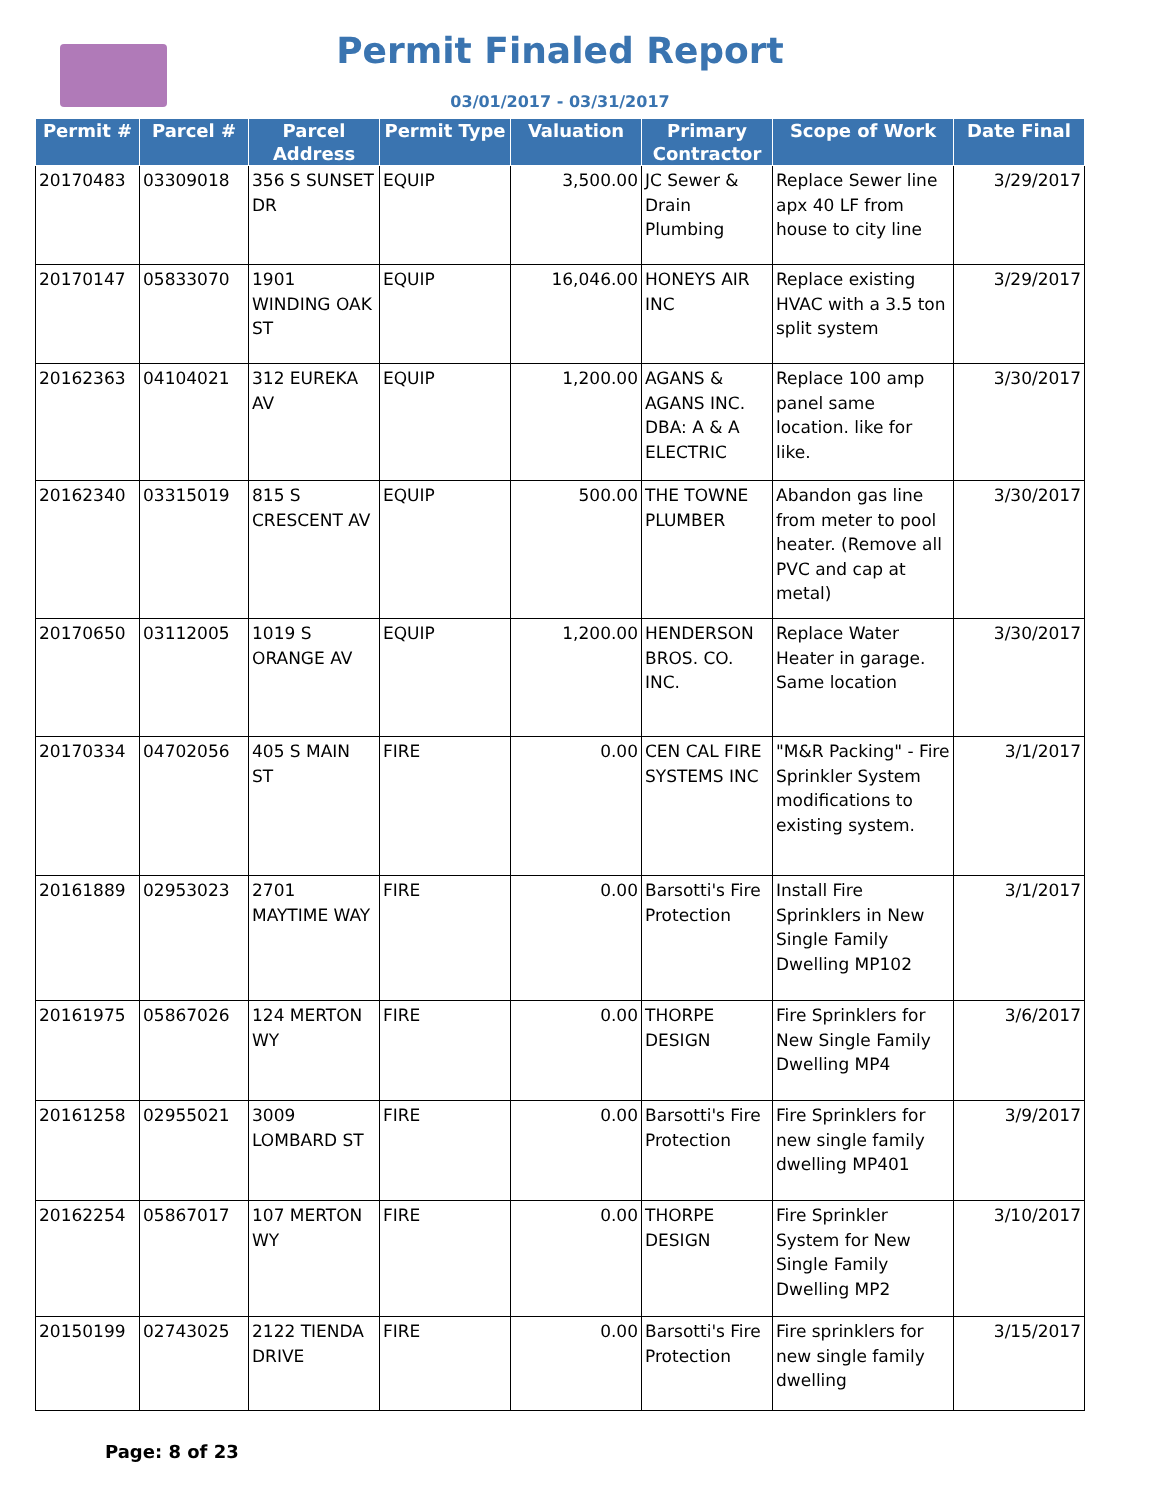Permit Finaled Report
03/01/2017 - 03/31/2017
| Permit # | Parcel # | Parcel Address | Permit Type | Valuation | Primary Contractor | Scope of Work | Date Final |
| --- | --- | --- | --- | --- | --- | --- | --- |
| 20170483 | 03309018 | 356 S SUNSET DR | EQUIP | 3,500.00 | JC Sewer & Drain Plumbing | Replace Sewer line apx 40 LF from house to city line | 3/29/2017 |
| 20170147 | 05833070 | 1901 WINDING OAK ST | EQUIP | 16,046.00 | HONEYS AIR INC | Replace existing HVAC with a 3.5 ton split system | 3/29/2017 |
| 20162363 | 04104021 | 312 EUREKA AV | EQUIP | 1,200.00 | AGANS & AGANS INC. DBA: A & A ELECTRIC | Replace 100 amp panel same location. like for like. | 3/30/2017 |
| 20162340 | 03315019 | 815 S CRESCENT AV | EQUIP | 500.00 | THE TOWNE PLUMBER | Abandon gas line from meter to pool heater. (Remove all PVC and cap at metal) | 3/30/2017 |
| 20170650 | 03112005 | 1019 S ORANGE AV | EQUIP | 1,200.00 | HENDERSON BROS. CO. INC. | Replace Water Heater in garage. Same location | 3/30/2017 |
| 20170334 | 04702056 | 405 S MAIN ST | FIRE | 0.00 | CEN CAL FIRE SYSTEMS INC | "M&R Packing" - Fire Sprinkler System modifications to existing system. | 3/1/2017 |
| 20161889 | 02953023 | 2701 MAYTIME WAY | FIRE | 0.00 | Barsotti's Fire Protection | Install Fire Sprinklers in New Single Family Dwelling MP102 | 3/1/2017 |
| 20161975 | 05867026 | 124 MERTON WY | FIRE | 0.00 | THORPE DESIGN | Fire Sprinklers for New Single Family Dwelling MP4 | 3/6/2017 |
| 20161258 | 02955021 | 3009 LOMBARD ST | FIRE | 0.00 | Barsotti's Fire Protection | Fire Sprinklers for new single family dwelling MP401 | 3/9/2017 |
| 20162254 | 05867017 | 107 MERTON WY | FIRE | 0.00 | THORPE DESIGN | Fire Sprinkler System for New Single Family Dwelling MP2 | 3/10/2017 |
| 20150199 | 02743025 | 2122 TIENDA DRIVE | FIRE | 0.00 | Barsotti's Fire Protection | Fire sprinklers for new single family dwelling | 3/15/2017 |
Page: 8 of 23